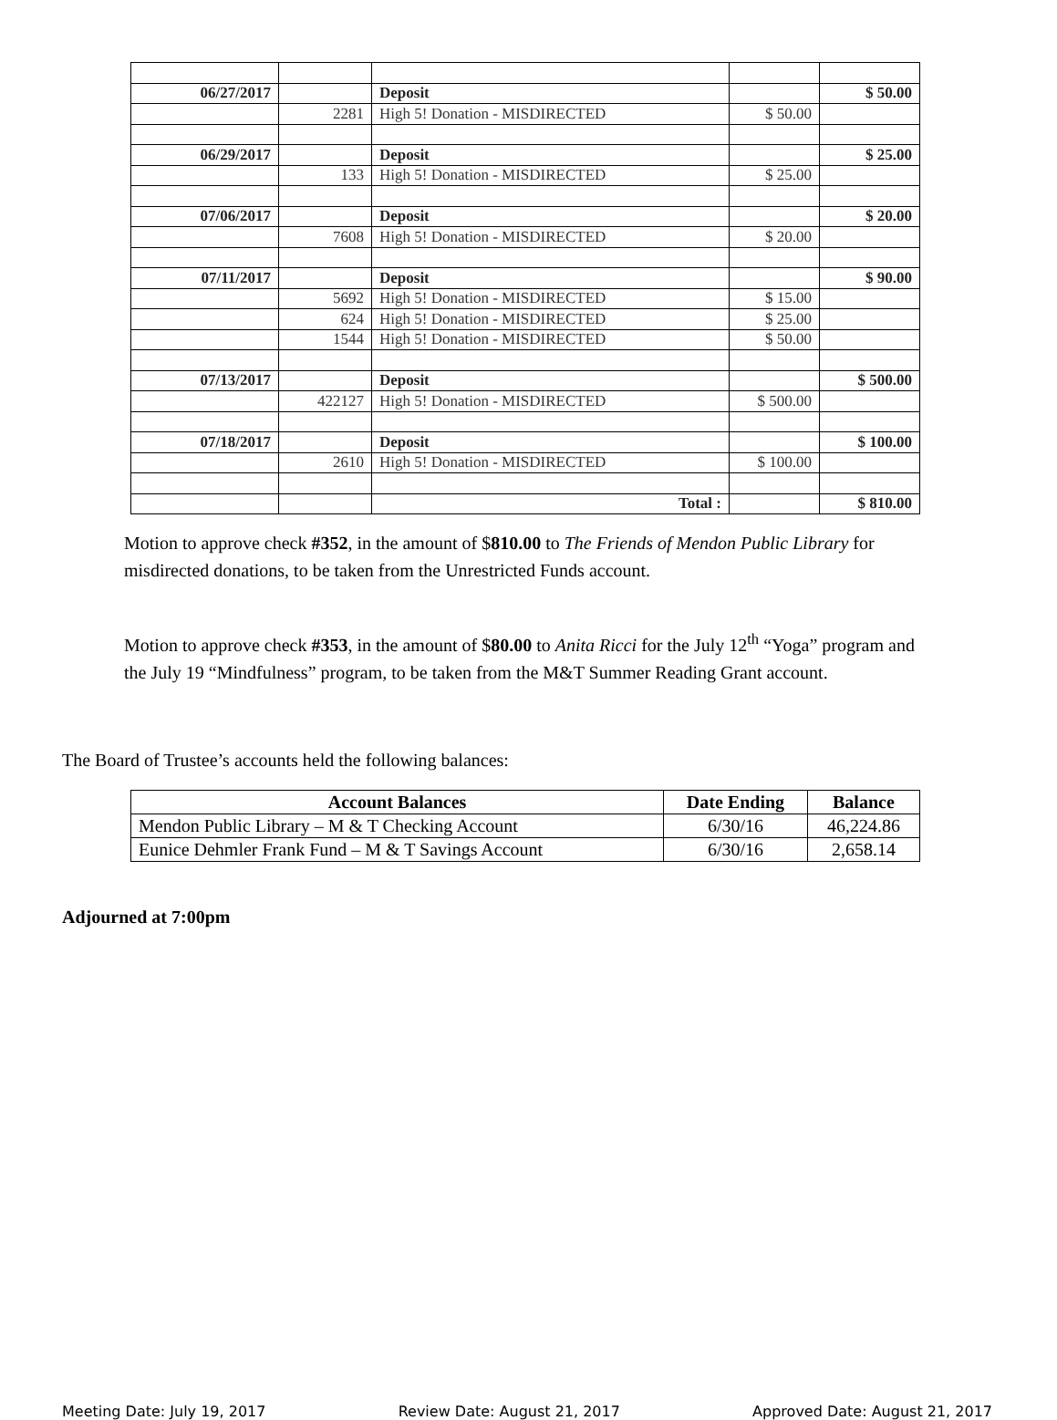| 06/27/2017 | | Deposit | | $ 50.00 |
| | 2281 | High 5! Donation - MISDIRECTED | $ 50.00 | |
| 06/29/2017 | | Deposit | | $ 25.00 |
| | 133 | High 5! Donation - MISDIRECTED | $ 25.00 | |
| 07/06/2017 | | Deposit | | $ 20.00 |
| | 7608 | High 5! Donation - MISDIRECTED | $ 20.00 | |
| 07/11/2017 | | Deposit | | $ 90.00 |
| | 5692 | High 5! Donation - MISDIRECTED | $ 15.00 | |
| | 624 | High 5! Donation - MISDIRECTED | $ 25.00 | |
| | 1544 | High 5! Donation - MISDIRECTED | $ 50.00 | |
| 07/13/2017 | | Deposit | | $ 500.00 |
| | 422127 | High 5! Donation - MISDIRECTED | $ 500.00 | |
| 07/18/2017 | | Deposit | | $ 100.00 |
| | 2610 | High 5! Donation - MISDIRECTED | $ 100.00 | |
| | | Total : | | $ 810.00 |
Motion to approve check #352, in the amount of $810.00 to The Friends of Mendon Public Library for misdirected donations, to be taken from the Unrestricted Funds account.
Motion to approve check #353, in the amount of $80.00 to Anita Ricci for the July 12<sup>th</sup> “Yoga” program and the July 19 “Mindfulness” program, to be taken from the M&T Summer Reading Grant account.
The Board of Trustee’s accounts held the following balances:
| Account Balances | Date Ending | Balance |
| --- | --- | --- |
| Mendon Public Library – M & T Checking Account | 6/30/16 | 46,224.86 |
| Eunice Dehmler Frank Fund – M & T Savings Account | 6/30/16 | 2,658.14 |
Adjourned at 7:00pm
Meeting Date: July 19, 2017 Review Date: August 21, 2017 Approved Date: August 21, 2017